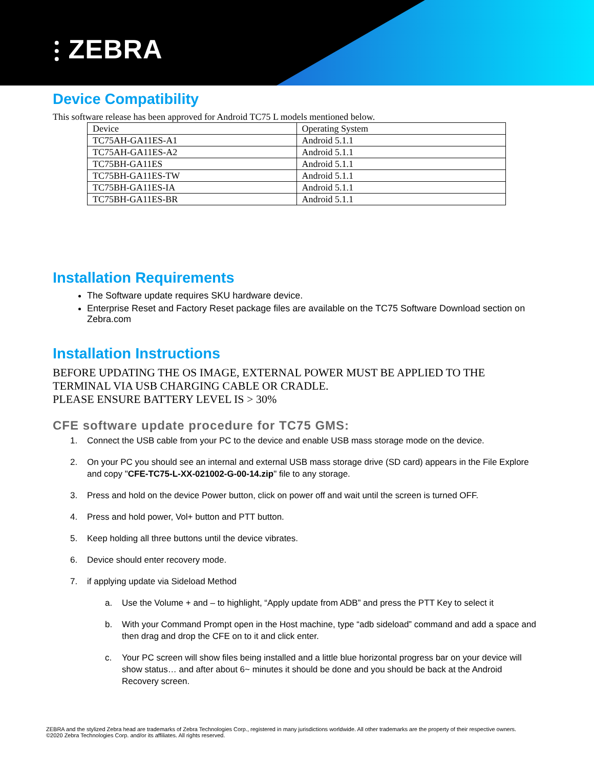⫶ ZEBRA
Device Compatibility
This software release has been approved for Android TC75 L models mentioned below.
| Device | Operating System |
| TC75AH-GA11ES-A1 | Android 5.1.1 |
| TC75AH-GA11ES-A2 | Android 5.1.1 |
| TC75BH-GA11ES | Android 5.1.1 |
| TC75BH-GA11ES-TW | Android 5.1.1 |
| TC75BH-GA11ES-IA | Android 5.1.1 |
| TC75BH-GA11ES-BR | Android 5.1.1 |
Installation Requirements
The Software update requires SKU hardware device.
Enterprise Reset and Factory Reset package files are available on the TC75 Software Download section on Zebra.com
Installation Instructions
BEFORE UPDATING THE OS IMAGE, EXTERNAL POWER MUST BE APPLIED TO THE TERMINAL VIA USB CHARGING CABLE OR CRADLE.
PLEASE ENSURE BATTERY LEVEL IS > 30%
CFE software update procedure for TC75 GMS:
1. Connect the USB cable from your PC to the device and enable USB mass storage mode on the device.
2. On your PC you should see an internal and external USB mass storage drive (SD card) appears in the File Explore and copy "CFE-TC75-L-XX-021002-G-00-14.zip" file to any storage.
3. Press and hold on the device Power button, click on power off and wait until the screen is turned OFF.
4. Press and hold power, Vol+ button and PTT button.
5. Keep holding all three buttons until the device vibrates.
6. Device should enter recovery mode.
7. if applying update via Sideload Method
a. Use the Volume + and – to highlight, “Apply update from ADB” and press the PTT Key to select it
b. With your Command Prompt open in the Host machine, type “adb sideload” command and add a space and then drag and drop the CFE on to it and click enter.
c. Your PC screen will show files being installed and a little blue horizontal progress bar on your device will show status… and after about 6~ minutes it should be done and you should be back at the Android Recovery screen.
ZEBRA and the stylized Zebra head are trademarks of Zebra Technologies Corp., registered in many jurisdictions worldwide. All other trademarks are the property of their respective owners. ©2020 Zebra Technologies Corp. and/or its affiliates. All rights reserved.